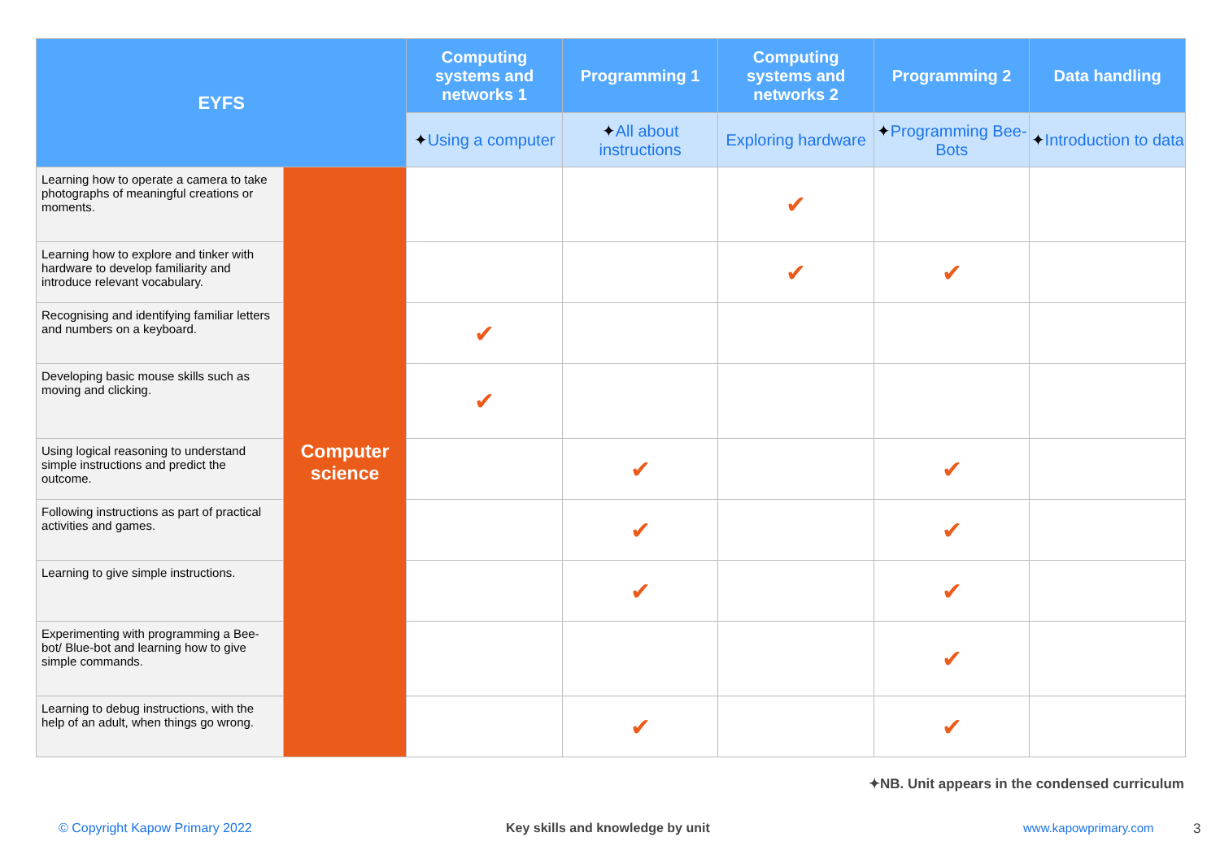| EYFS | | Computing systems and networks 1 | Programming 1 | Computing systems and networks 2 | Programming 2 | Data handling |
| --- | --- | --- | --- | --- | --- | --- |
| | | ✦ Using a computer | ✦ All about instructions | Exploring hardware | ✦ Programming Bee-Bots | ✦ Introduction to data |
| Learning how to operate a camera to take photographs of meaningful creations or moments. | Computer science | | | ✔ | | |
| Learning how to explore and tinker with hardware to develop familiarity and introduce relevant vocabulary. | | | | ✔ | ✔ | |
| Recognising and identifying familiar letters and numbers on a keyboard. | | ✔ | | | | |
| Developing basic mouse skills such as moving and clicking. | | ✔ | | | | |
| Using logical reasoning to understand simple instructions and predict the outcome. | | | ✔ | | ✔ | |
| Following instructions as part of practical activities and games. | | | ✔ | | ✔ | |
| Learning to give simple instructions. | | | ✔ | | ✔ | |
| Experimenting with programming a Bee-bot/ Blue-bot and learning how to give simple commands. | | | | | ✔ | |
| Learning to debug instructions, with the help of an adult, when things go wrong. | | | ✔ | | ✔ | |
✦NB. Unit appears in the condensed curriculum
© Copyright Kapow Primary 2022
Key skills and knowledge by unit
www.kapowprimary.com 3